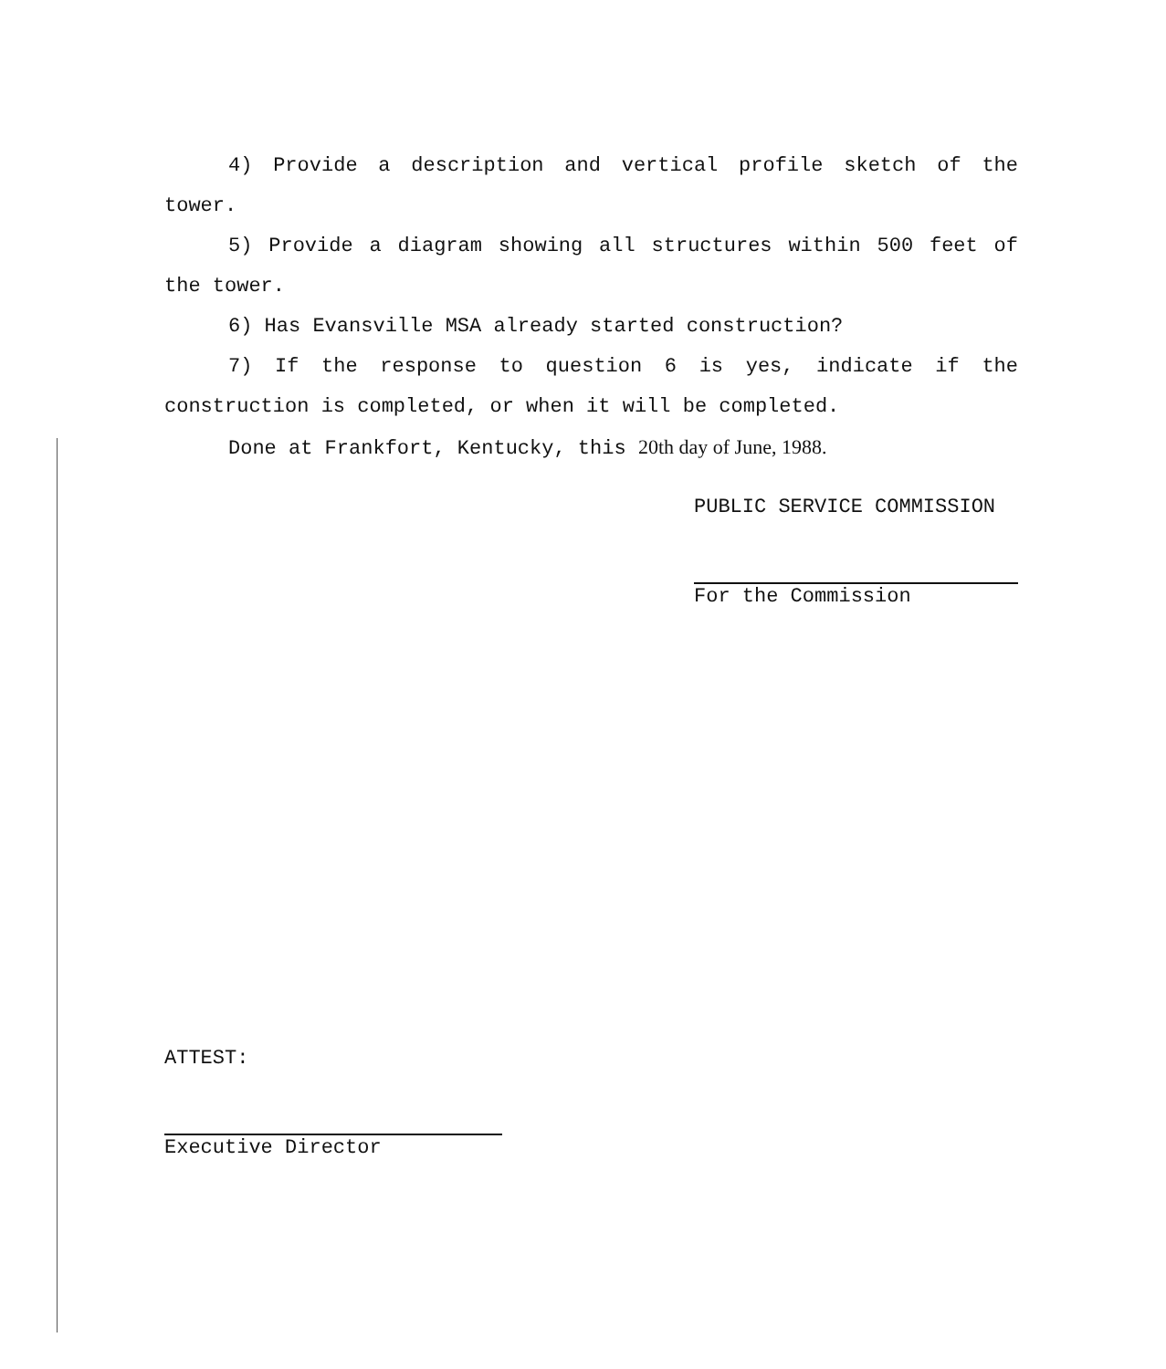4) Provide a description and vertical profile sketch of the tower.
5) Provide a diagram showing all structures within 500 feet of the tower.
6) Has Evansville MSA already started construction?
7) If the response to question 6 is yes, indicate if the construction is completed, or when it will be completed.
Done at Frankfort, Kentucky, this 20th day of June, 1988.
PUBLIC SERVICE COMMISSION
For the Commission
ATTEST:
Executive Director